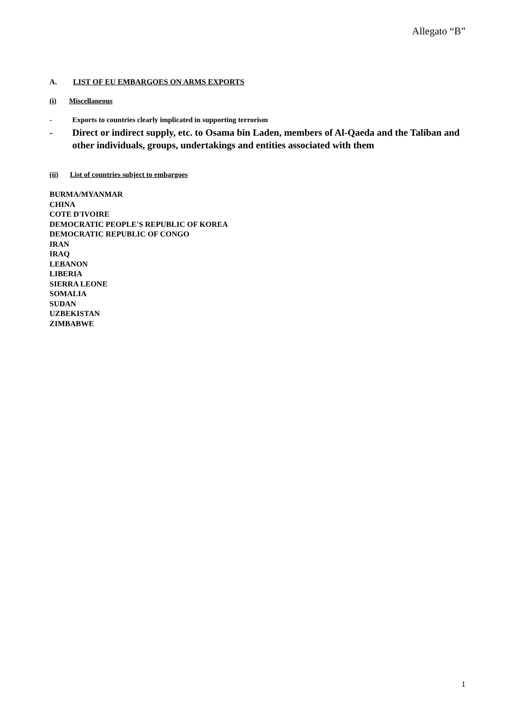Allegato “B”
A. LIST OF EU EMBARGOES ON ARMS EXPORTS
(i) Miscellaneous
- Exports to countries clearly implicated in supporting terrorism
- Direct or indirect supply, etc. to Osama bin Laden, members of Al-Qaeda and the Taliban and other individuals, groups, undertakings and entities associated with them
(ii) List of countries subject to embargoes
BURMA/MYANMAR
CHINA
COTE D'IVOIRE
DEMOCRATIC PEOPLE'S REPUBLIC OF KOREA
DEMOCRATIC REPUBLIC OF CONGO
IRAN
IRAQ
LEBANON
LIBERIA
SIERRA LEONE
SOMALIA
SUDAN
UZBEKISTAN
ZIMBABWE
1